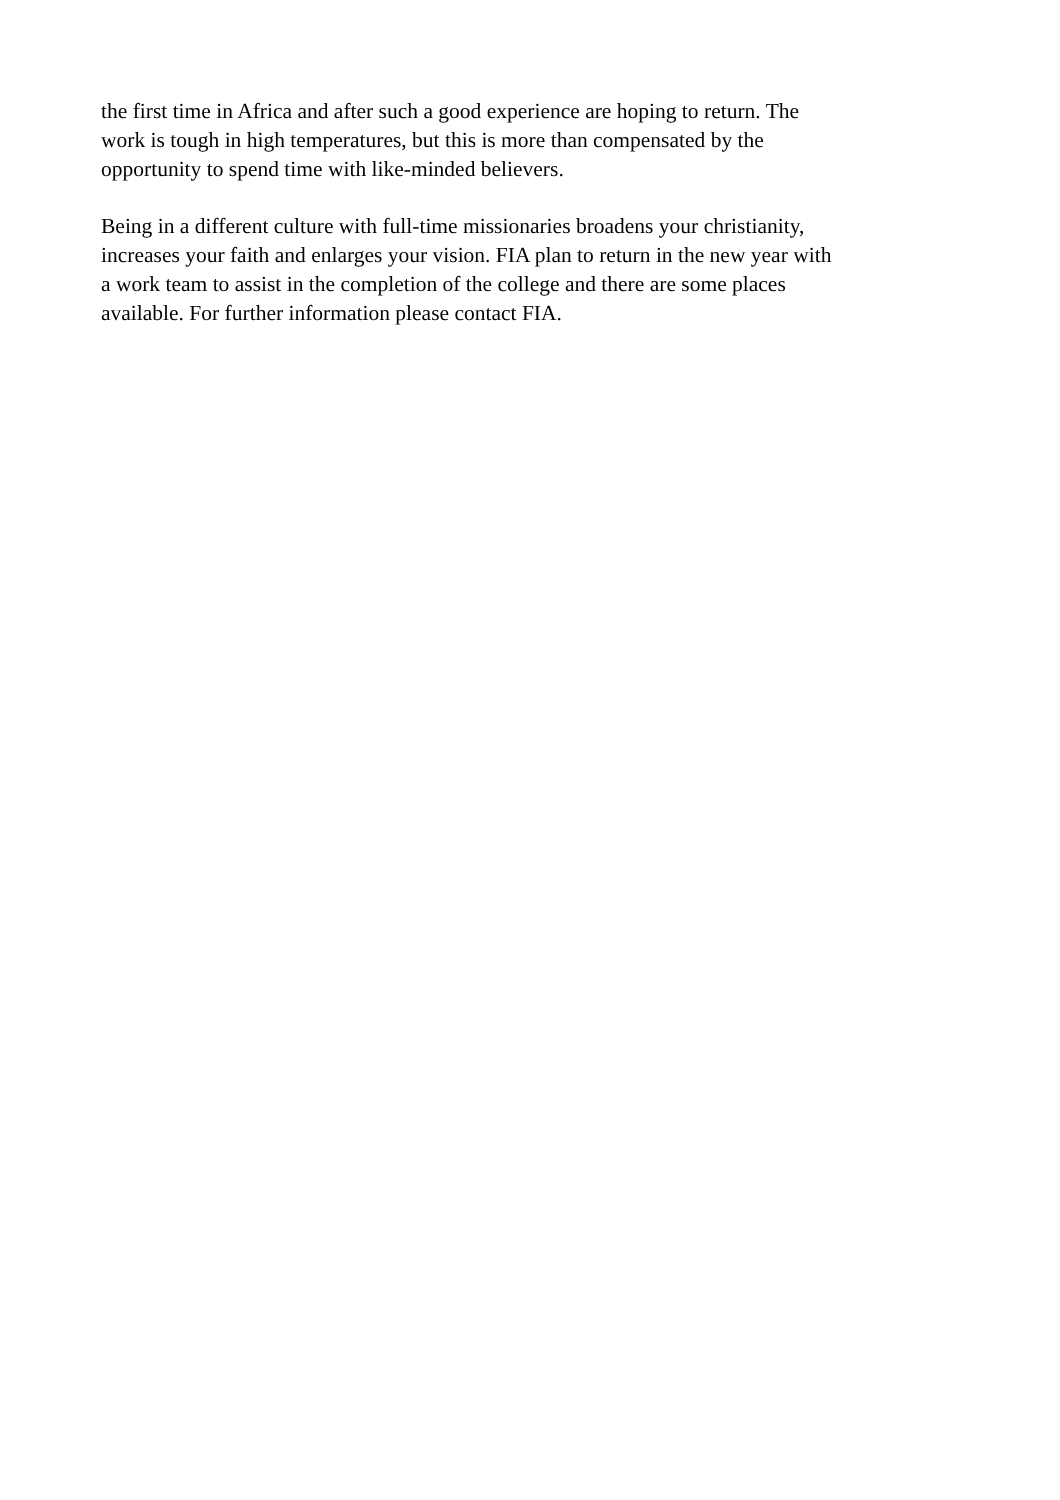the first time in Africa and after such a good experience are hoping to return. The
work is tough in high temperatures, but this is more than compensated by the
opportunity to spend time with like-minded believers.
Being in a different culture with full-time missionaries broadens your christianity,
increases your faith and enlarges your vision. FIA plan to return in the new year with
a work team to assist in the completion of the college and there are some places
available. For further information please contact FIA.